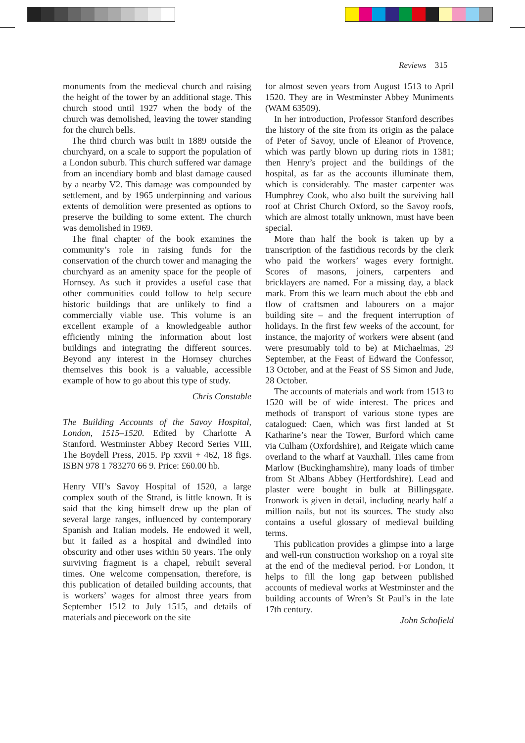Reviews 315
monuments from the medieval church and raising the height of the tower by an additional stage. This church stood until 1927 when the body of the church was demolished, leaving the tower standing for the church bells.
The third church was built in 1889 outside the churchyard, on a scale to support the population of a London suburb. This church suffered war damage from an incendiary bomb and blast damage caused by a nearby V2. This damage was compounded by settlement, and by 1965 underpinning and various extents of demolition were presented as options to preserve the building to some extent. The church was demolished in 1969.
The final chapter of the book examines the community’s role in raising funds for the conservation of the church tower and managing the churchyard as an amenity space for the people of Hornsey. As such it provides a useful case that other communities could follow to help secure historic buildings that are unlikely to find a commercially viable use. This volume is an excellent example of a knowledgeable author efficiently mining the information about lost buildings and integrating the different sources. Beyond any interest in the Hornsey churches themselves this book is a valuable, accessible example of how to go about this type of study.
Chris Constable
The Building Accounts of the Savoy Hospital, London, 1515–1520. Edited by Charlotte A Stanford. Westminster Abbey Record Series VIII, The Boydell Press, 2015. Pp xxvii + 462, 18 figs. ISBN 978 1 783270 66 9. Price: £60.00 hb.
Henry VII’s Savoy Hospital of 1520, a large complex south of the Strand, is little known. It is said that the king himself drew up the plan of several large ranges, influenced by contemporary Spanish and Italian models. He endowed it well, but it failed as a hospital and dwindled into obscurity and other uses within 50 years. The only surviving fragment is a chapel, rebuilt several times. One welcome compensation, therefore, is this publication of detailed building accounts, that is workers’ wages for almost three years from September 1512 to July 1515, and details of materials and piecework on the site
for almost seven years from August 1513 to April 1520. They are in Westminster Abbey Muniments (WAM 63509).
In her introduction, Professor Stanford describes the history of the site from its origin as the palace of Peter of Savoy, uncle of Eleanor of Provence, which was partly blown up during riots in 1381; then Henry’s project and the buildings of the hospital, as far as the accounts illuminate them, which is considerably. The master carpenter was Humphrey Cook, who also built the surviving hall roof at Christ Church Oxford, so the Savoy roofs, which are almost totally unknown, must have been special.
More than half the book is taken up by a transcription of the fastidious records by the clerk who paid the workers’ wages every fortnight. Scores of masons, joiners, carpenters and bricklayers are named. For a missing day, a black mark. From this we learn much about the ebb and flow of craftsmen and labourers on a major building site – and the frequent interruption of holidays. In the first few weeks of the account, for instance, the majority of workers were absent (and were presumably told to be) at Michaelmas, 29 September, at the Feast of Edward the Confessor, 13 October, and at the Feast of SS Simon and Jude, 28 October.
The accounts of materials and work from 1513 to 1520 will be of wide interest. The prices and methods of transport of various stone types are catalogued: Caen, which was first landed at St Katharine’s near the Tower, Burford which came via Culham (Oxfordshire), and Reigate which came overland to the wharf at Vauxhall. Tiles came from Marlow (Buckinghamshire), many loads of timber from St Albans Abbey (Hertfordshire). Lead and plaster were bought in bulk at Billingsgate. Ironwork is given in detail, including nearly half a million nails, but not its sources. The study also contains a useful glossary of medieval building terms.
This publication provides a glimpse into a large and well-run construction workshop on a royal site at the end of the medieval period. For London, it helps to fill the long gap between published accounts of medieval works at Westminster and the building accounts of Wren’s St Paul’s in the late 17th century.
John Schofield